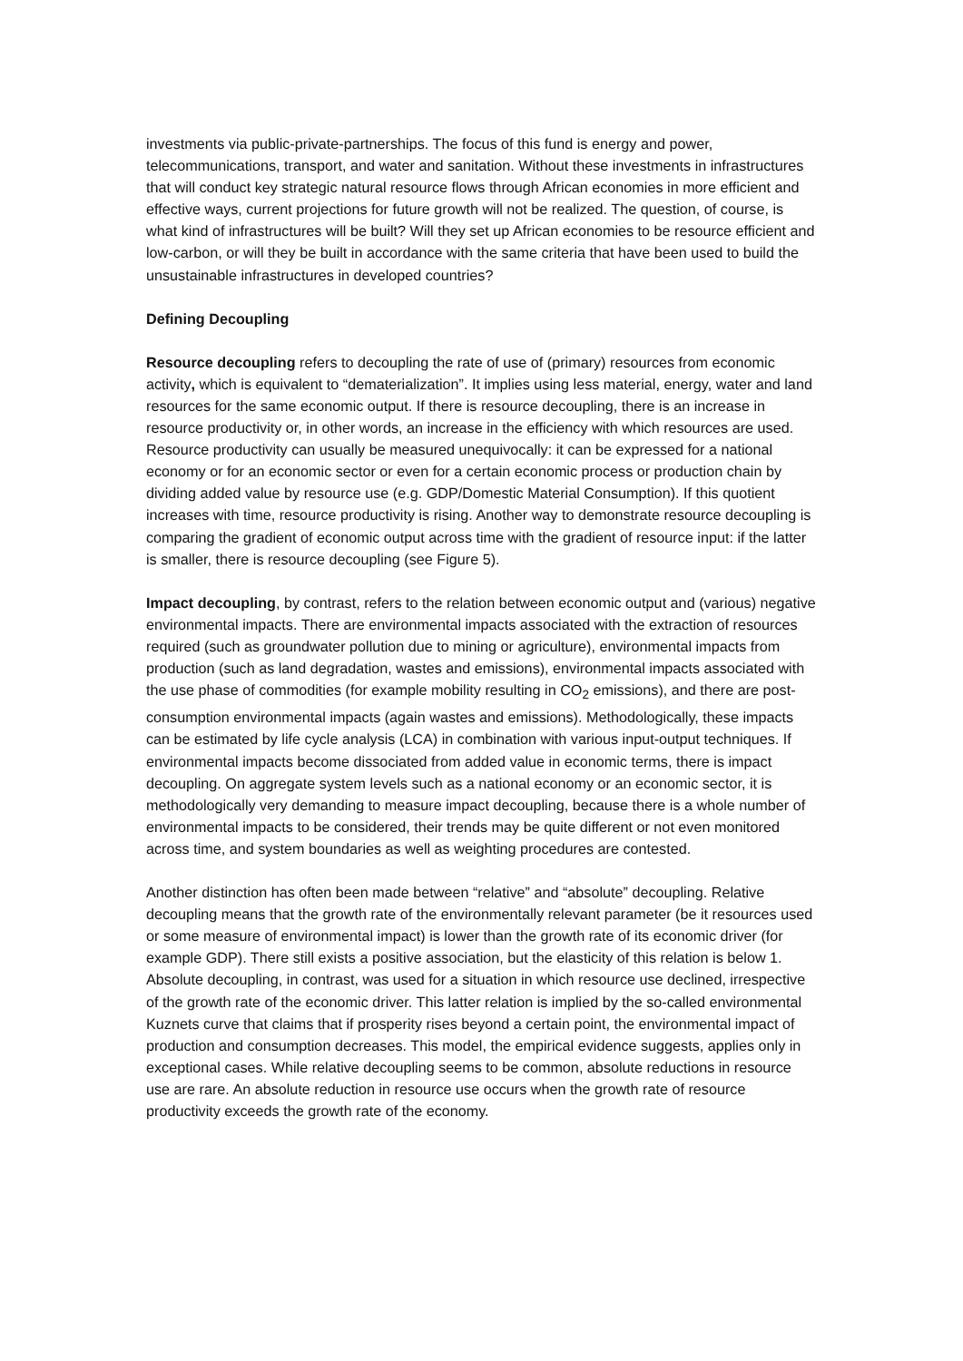investments via public-private-partnerships. The focus of this fund is energy and power, telecommunications, transport, and water and sanitation. Without these investments in infrastructures that will conduct key strategic natural resource flows through African economies in more efficient and effective ways, current projections for future growth will not be realized. The question, of course, is what kind of infrastructures will be built? Will they set up African economies to be resource efficient and low-carbon, or will they be built in accordance with the same criteria that have been used to build the unsustainable infrastructures in developed countries?
Defining Decoupling
Resource decoupling refers to decoupling the rate of use of (primary) resources from economic activity, which is equivalent to “dematerialization”. It implies using less material, energy, water and land resources for the same economic output. If there is resource decoupling, there is an increase in resource productivity or, in other words, an increase in the efficiency with which resources are used. Resource productivity can usually be measured unequivocally: it can be expressed for a national economy or for an economic sector or even for a certain economic process or production chain by dividing added value by resource use (e.g. GDP/Domestic Material Consumption). If this quotient increases with time, resource productivity is rising. Another way to demonstrate resource decoupling is comparing the gradient of economic output across time with the gradient of resource input: if the latter is smaller, there is resource decoupling (see Figure 5).
Impact decoupling, by contrast, refers to the relation between economic output and (various) negative environmental impacts. There are environmental impacts associated with the extraction of resources required (such as groundwater pollution due to mining or agriculture), environmental impacts from production (such as land degradation, wastes and emissions), environmental impacts associated with the use phase of commodities (for example mobility resulting in CO<sub>2</sub> emissions), and there are post-consumption environmental impacts (again wastes and emissions). Methodologically, these impacts can be estimated by life cycle analysis (LCA) in combination with various input-output techniques. If environmental impacts become dissociated from added value in economic terms, there is impact decoupling. On aggregate system levels such as a national economy or an economic sector, it is methodologically very demanding to measure impact decoupling, because there is a whole number of environmental impacts to be considered, their trends may be quite different or not even monitored across time, and system boundaries as well as weighting procedures are contested.
Another distinction has often been made between “relative” and “absolute” decoupling. Relative decoupling means that the growth rate of the environmentally relevant parameter (be it resources used or some measure of environmental impact) is lower than the growth rate of its economic driver (for example GDP). There still exists a positive association, but the elasticity of this relation is below 1. Absolute decoupling, in contrast, was used for a situation in which resource use declined, irrespective of the growth rate of the economic driver. This latter relation is implied by the so-called environmental Kuznets curve that claims that if prosperity rises beyond a certain point, the environmental impact of production and consumption decreases. This model, the empirical evidence suggests, applies only in exceptional cases. While relative decoupling seems to be common, absolute reductions in resource use are rare. An absolute reduction in resource use occurs when the growth rate of resource productivity exceeds the growth rate of the economy.